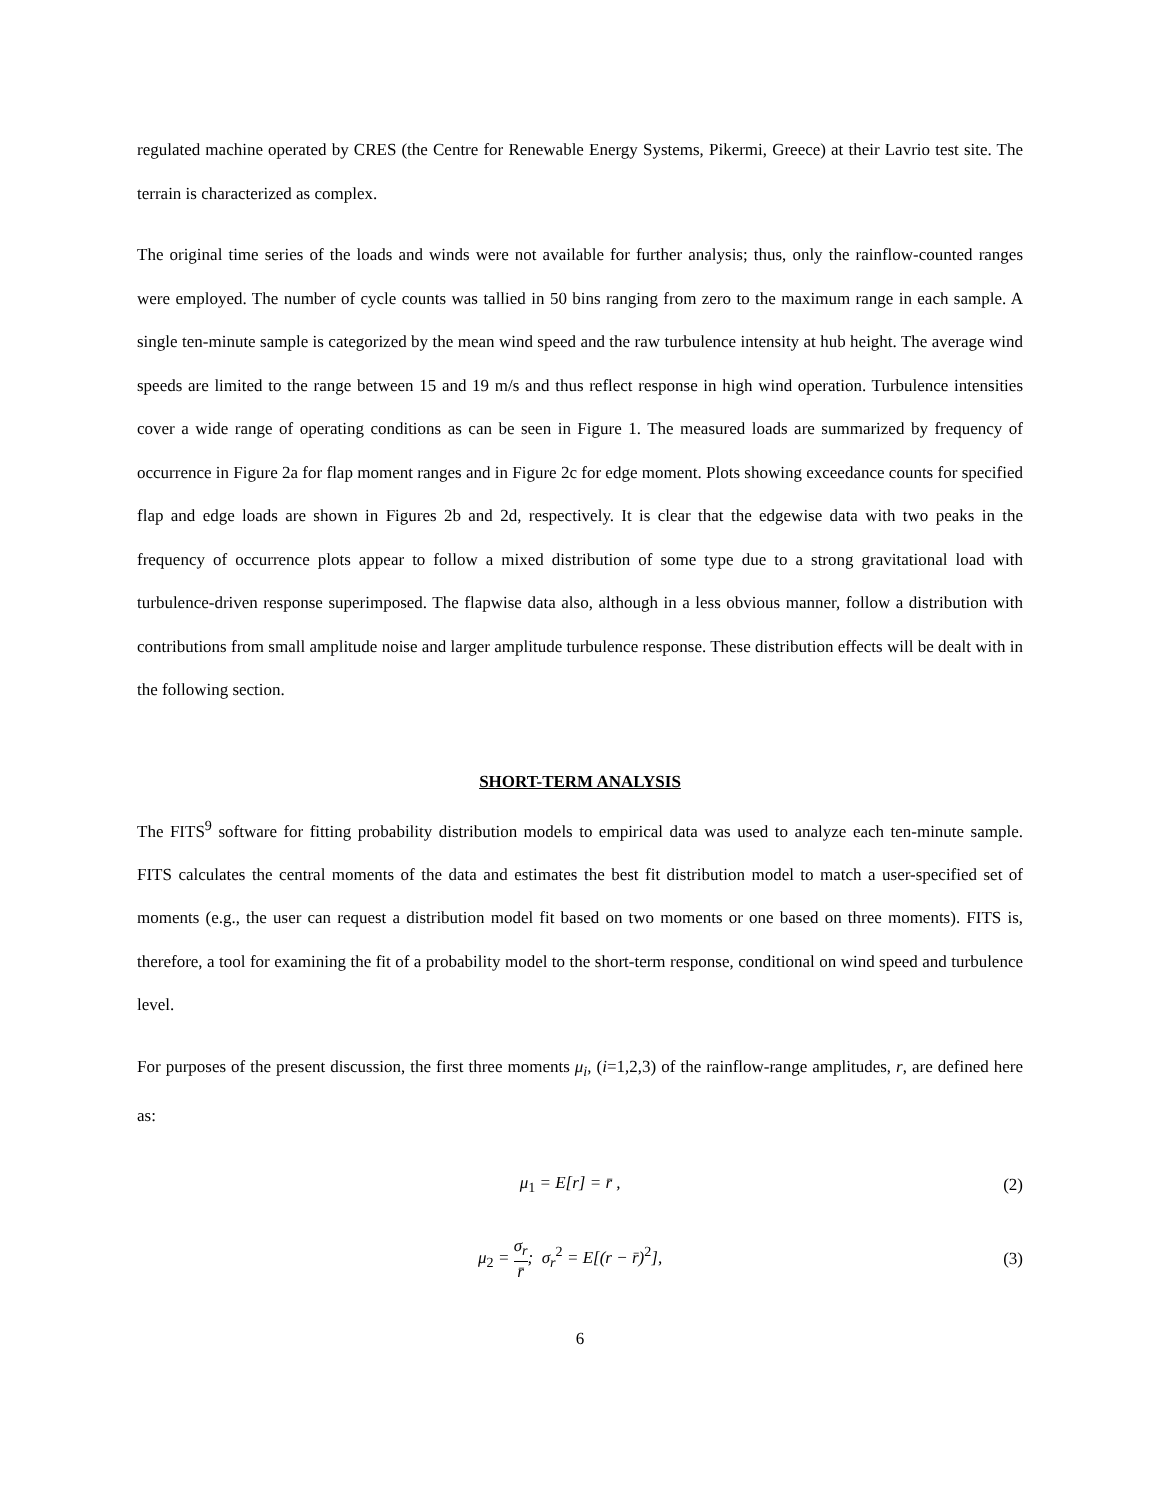regulated machine operated by CRES (the Centre for Renewable Energy Systems, Pikermi, Greece) at their Lavrio test site. The terrain is characterized as complex.
The original time series of the loads and winds were not available for further analysis; thus, only the rainflow-counted ranges were employed. The number of cycle counts was tallied in 50 bins ranging from zero to the maximum range in each sample. A single ten-minute sample is categorized by the mean wind speed and the raw turbulence intensity at hub height. The average wind speeds are limited to the range between 15 and 19 m/s and thus reflect response in high wind operation. Turbulence intensities cover a wide range of operating conditions as can be seen in Figure 1. The measured loads are summarized by frequency of occurrence in Figure 2a for flap moment ranges and in Figure 2c for edge moment. Plots showing exceedance counts for specified flap and edge loads are shown in Figures 2b and 2d, respectively. It is clear that the edgewise data with two peaks in the frequency of occurrence plots appear to follow a mixed distribution of some type due to a strong gravitational load with turbulence-driven response superimposed. The flapwise data also, although in a less obvious manner, follow a distribution with contributions from small amplitude noise and larger amplitude turbulence response. These distribution effects will be dealt with in the following section.
SHORT-TERM ANALYSIS
The FITS<sup>9</sup> software for fitting probability distribution models to empirical data was used to analyze each ten-minute sample. FITS calculates the central moments of the data and estimates the best fit distribution model to match a user-specified set of moments (e.g., the user can request a distribution model fit based on two moments or one based on three moments). FITS is, therefore, a tool for examining the fit of a probability model to the short-term response, conditional on wind speed and turbulence level.
For purposes of the present discussion, the first three moments μ<sub>i</sub>, (i=1,2,3) of the rainflow-range amplitudes, r, are defined here as:
μ<sub>1</sub> = E[r] = r̄ , (2)
μ<sub>2</sub> = σ<sub>r</sub> r̄; σ<sub>r</sub><sup>2</sup> = E[(r − r̄)<sup>2</sup>],
(3)
6